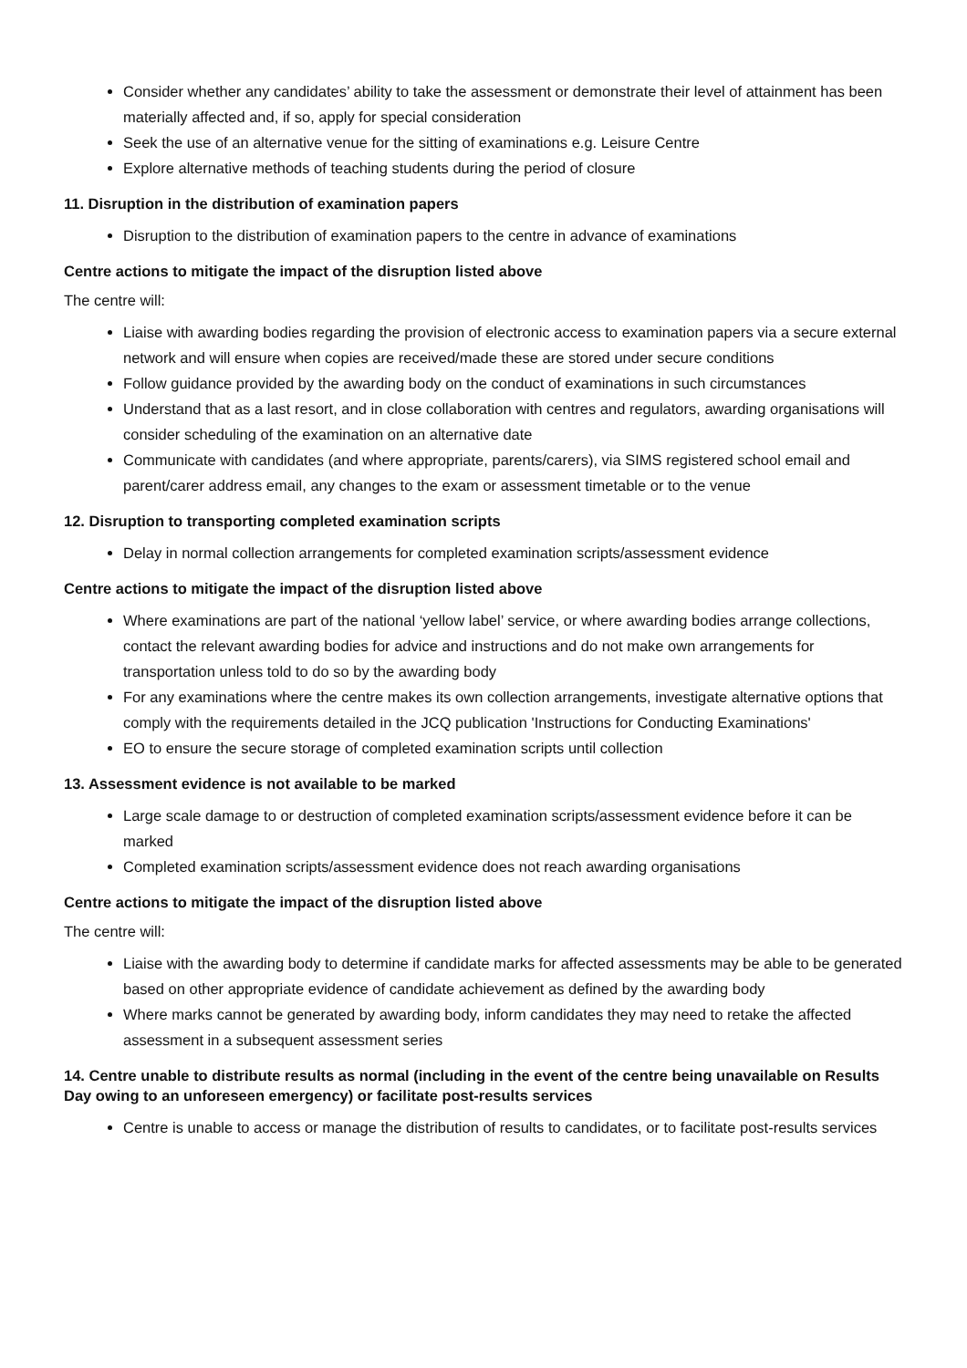Consider whether any candidates’ ability to take the assessment or demonstrate their level of attainment has been materially affected and, if so, apply for special consideration
Seek the use of an alternative venue for the sitting of examinations e.g. Leisure Centre
Explore alternative methods of teaching students during the period of closure
11. Disruption in the distribution of examination papers
Disruption to the distribution of examination papers to the centre in advance of examinations
Centre actions to mitigate the impact of the disruption listed above
The centre will:
Liaise with awarding bodies regarding the provision of electronic access to examination papers via a secure external network and will ensure when copies are received/made these are stored under secure conditions
Follow guidance provided by the awarding body on the conduct of examinations in such circumstances
Understand that as a last resort, and in close collaboration with centres and regulators, awarding organisations will consider scheduling of the examination on an alternative date
Communicate with candidates (and where appropriate, parents/carers), via SIMS registered school email and parent/carer address email, any changes to the exam or assessment timetable or to the venue
12. Disruption to transporting completed examination scripts
Delay in normal collection arrangements for completed examination scripts/assessment evidence
Centre actions to mitigate the impact of the disruption listed above
Where examinations are part of the national ‘yellow label’ service, or where awarding bodies arrange collections, contact the relevant awarding bodies for advice and instructions and do not make own arrangements for transportation unless told to do so by the awarding body
For any examinations where the centre makes its own collection arrangements, investigate alternative options that comply with the requirements detailed in the JCQ publication 'Instructions for Conducting Examinations'
EO to ensure the secure storage of completed examination scripts until collection
13. Assessment evidence is not available to be marked
Large scale damage to or destruction of completed examination scripts/assessment evidence before it can be marked
Completed examination scripts/assessment evidence does not reach awarding organisations
Centre actions to mitigate the impact of the disruption listed above
The centre will:
Liaise with the awarding body to determine if candidate marks for affected assessments may be able to be generated based on other appropriate evidence of candidate achievement as defined by the awarding body
Where marks cannot be generated by awarding body, inform candidates they may need to retake the affected assessment in a subsequent assessment series
14. Centre unable to distribute results as normal (including in the event of the centre being unavailable on Results Day owing to an unforeseen emergency) or facilitate post-results services
Centre is unable to access or manage the distribution of results to candidates, or to facilitate post-results services